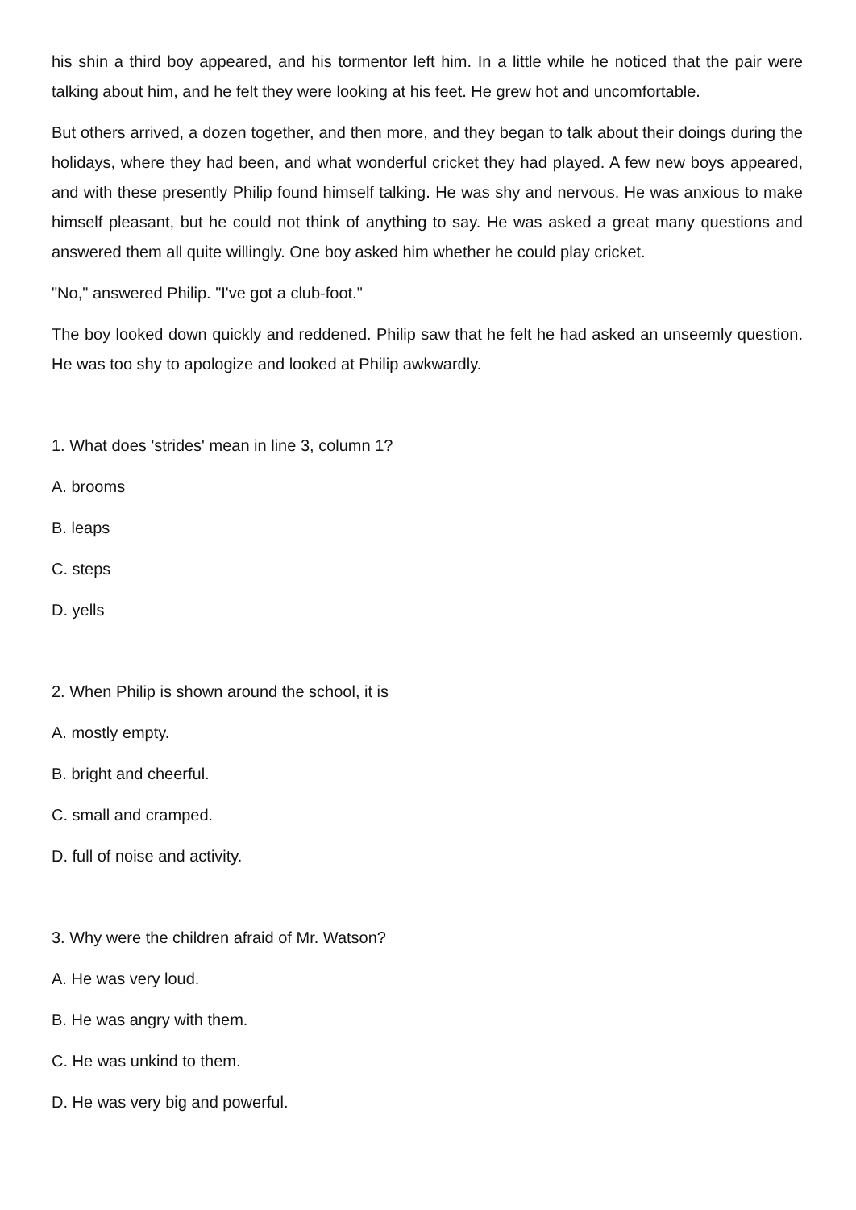his shin a third boy appeared, and his tormentor left him. In a little while he noticed that the pair were talking about him, and he felt they were looking at his feet. He grew hot and uncomfortable.
But others arrived, a dozen together, and then more, and they began to talk about their doings during the holidays, where they had been, and what wonderful cricket they had played. A few new boys appeared, and with these presently Philip found himself talking. He was shy and nervous. He was anxious to make himself pleasant, but he could not think of anything to say. He was asked a great many questions and answered them all quite willingly. One boy asked him whether he could play cricket.
"No," answered Philip. "I've got a club-foot."
The boy looked down quickly and reddened. Philip saw that he felt he had asked an unseemly question. He was too shy to apologize and looked at Philip awkwardly.
1. What does 'strides' mean in line 3, column 1?
A. brooms
B. leaps
C. steps
D. yells
2. When Philip is shown around the school, it is
A. mostly empty.
B. bright and cheerful.
C. small and cramped.
D. full of noise and activity.
3. Why were the children afraid of Mr. Watson?
A. He was very loud.
B. He was angry with them.
C. He was unkind to them.
D. He was very big and powerful.